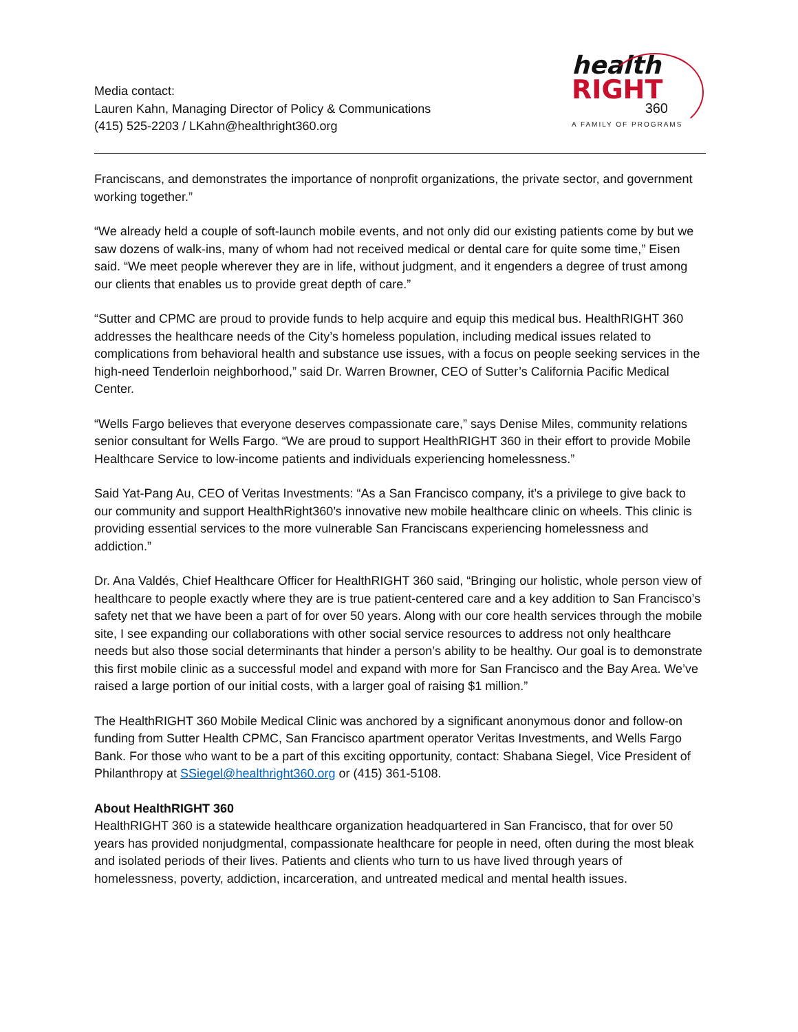Media contact:
Lauren Kahn, Managing Director of Policy & Communications
(415) 525-2203 / LKahn@healthright360.org
health
RIGHT
360
A FAMILY OF PROGRAMS
Franciscans, and demonstrates the importance of nonprofit organizations, the private sector, and government working together.”
“We already held a couple of soft-launch mobile events, and not only did our existing patients come by but we saw dozens of walk-ins, many of whom had not received medical or dental care for quite some time,” Eisen said. “We meet people wherever they are in life, without judgment, and it engenders a degree of trust among our clients that enables us to provide great depth of care.”
“Sutter and CPMC are proud to provide funds to help acquire and equip this medical bus. HealthRIGHT 360 addresses the healthcare needs of the City’s homeless population, including medical issues related to complications from behavioral health and substance use issues, with a focus on people seeking services in the high-need Tenderloin neighborhood,” said Dr. Warren Browner, CEO of Sutter’s California Pacific Medical Center.
“Wells Fargo believes that everyone deserves compassionate care,” says Denise Miles, community relations senior consultant for Wells Fargo. “We are proud to support HealthRIGHT 360 in their effort to provide Mobile Healthcare Service to low-income patients and individuals experiencing homelessness.”
Said Yat-Pang Au, CEO of Veritas Investments: “As a San Francisco company, it’s a privilege to give back to our community and support HealthRight360’s innovative new mobile healthcare clinic on wheels. This clinic is providing essential services to the more vulnerable San Franciscans experiencing homelessness and addiction.”
Dr. Ana Valdés, Chief Healthcare Officer for HealthRIGHT 360 said, “Bringing our holistic, whole person view of healthcare to people exactly where they are is true patient-centered care and a key addition to San Francisco’s safety net that we have been a part of for over 50 years. Along with our core health services through the mobile site, I see expanding our collaborations with other social service resources to address not only healthcare needs but also those social determinants that hinder a person’s ability to be healthy. Our goal is to demonstrate this first mobile clinic as a successful model and expand with more for San Francisco and the Bay Area. We’ve raised a large portion of our initial costs, with a larger goal of raising $1 million.”
The HealthRIGHT 360 Mobile Medical Clinic was anchored by a significant anonymous donor and follow-on funding from Sutter Health CPMC, San Francisco apartment operator Veritas Investments, and Wells Fargo Bank. For those who want to be a part of this exciting opportunity, contact: Shabana Siegel, Vice President of Philanthropy at SSiegel@healthright360.org or (415) 361-5108.
About HealthRIGHT 360
HealthRIGHT 360 is a statewide healthcare organization headquartered in San Francisco, that for over 50 years has provided nonjudgmental, compassionate healthcare for people in need, often during the most bleak and isolated periods of their lives. Patients and clients who turn to us have lived through years of homelessness, poverty, addiction, incarceration, and untreated medical and mental health issues.